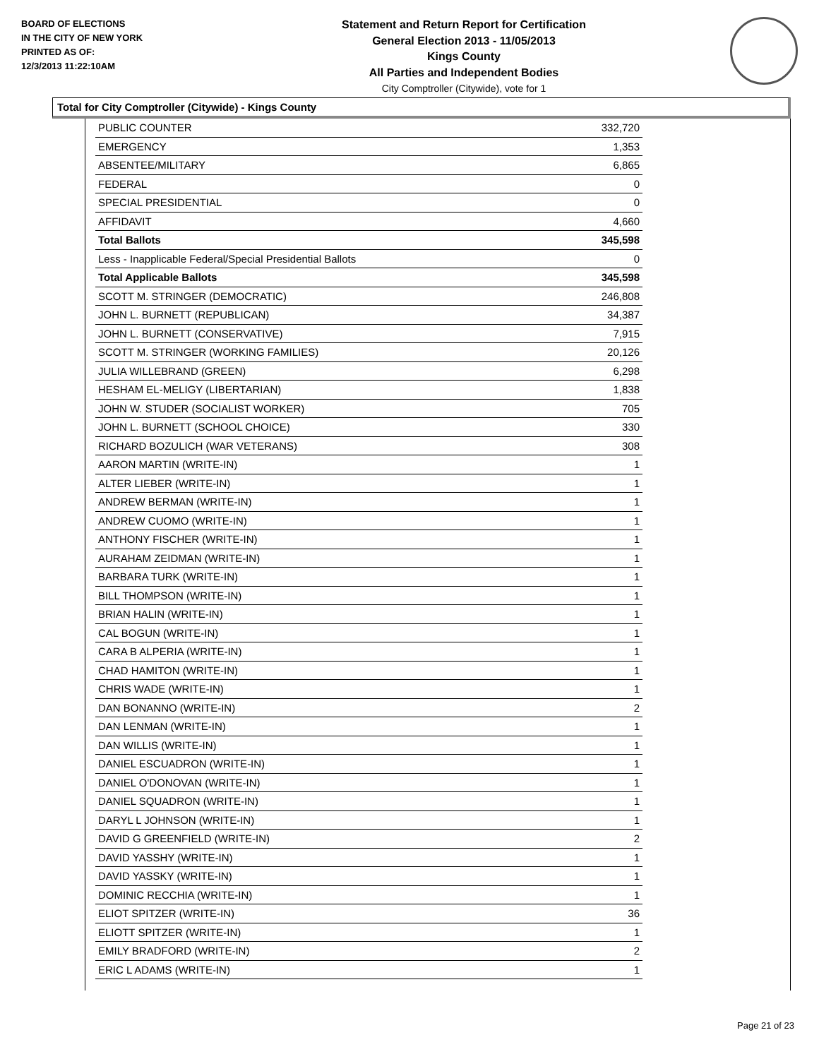BOARD OF ELECTIONS
IN THE CITY OF NEW YORK
PRINTED AS OF:
12/3/2013 11:22:10AM
Statement and Return Report for Certification
General Election 2013 - 11/05/2013
Kings County
All Parties and Independent Bodies
City Comptroller (Citywide), vote for 1
Total for City Comptroller (Citywide) - Kings County
| PUBLIC COUNTER | 332,720 |
| EMERGENCY | 1,353 |
| ABSENTEE/MILITARY | 6,865 |
| FEDERAL | 0 |
| SPECIAL PRESIDENTIAL | 0 |
| AFFIDAVIT | 4,660 |
| Total Ballots | 345,598 |
| Less - Inapplicable Federal/Special Presidential Ballots | 0 |
| Total Applicable Ballots | 345,598 |
| SCOTT M. STRINGER (DEMOCRATIC) | 246,808 |
| JOHN L. BURNETT (REPUBLICAN) | 34,387 |
| JOHN L. BURNETT (CONSERVATIVE) | 7,915 |
| SCOTT M. STRINGER (WORKING FAMILIES) | 20,126 |
| JULIA WILLEBRAND (GREEN) | 6,298 |
| HESHAM EL-MELIGY (LIBERTARIAN) | 1,838 |
| JOHN W. STUDER (SOCIALIST WORKER) | 705 |
| JOHN L. BURNETT (SCHOOL CHOICE) | 330 |
| RICHARD BOZULICH (WAR VETERANS) | 308 |
| AARON MARTIN (WRITE-IN) | 1 |
| ALTER LIEBER (WRITE-IN) | 1 |
| ANDREW BERMAN (WRITE-IN) | 1 |
| ANDREW CUOMO (WRITE-IN) | 1 |
| ANTHONY FISCHER (WRITE-IN) | 1 |
| AURAHAM ZEIDMAN (WRITE-IN) | 1 |
| BARBARA TURK (WRITE-IN) | 1 |
| BILL THOMPSON (WRITE-IN) | 1 |
| BRIAN HALIN (WRITE-IN) | 1 |
| CAL BOGUN (WRITE-IN) | 1 |
| CARA B ALPERIA (WRITE-IN) | 1 |
| CHAD HAMITON (WRITE-IN) | 1 |
| CHRIS WADE (WRITE-IN) | 1 |
| DAN BONANNO (WRITE-IN) | 2 |
| DAN LENMAN (WRITE-IN) | 1 |
| DAN WILLIS (WRITE-IN) | 1 |
| DANIEL ESCUADRON (WRITE-IN) | 1 |
| DANIEL O'DONOVAN (WRITE-IN) | 1 |
| DANIEL SQUADRON (WRITE-IN) | 1 |
| DARYL L JOHNSON (WRITE-IN) | 1 |
| DAVID G GREENFIELD (WRITE-IN) | 2 |
| DAVID YASSHY (WRITE-IN) | 1 |
| DAVID YASSKY (WRITE-IN) | 1 |
| DOMINIC RECCHIA (WRITE-IN) | 1 |
| ELIOT SPITZER (WRITE-IN) | 36 |
| ELIOTT SPITZER (WRITE-IN) | 1 |
| EMILY BRADFORD (WRITE-IN) | 2 |
| ERIC L ADAMS (WRITE-IN) | 1 |
Page 21 of 23